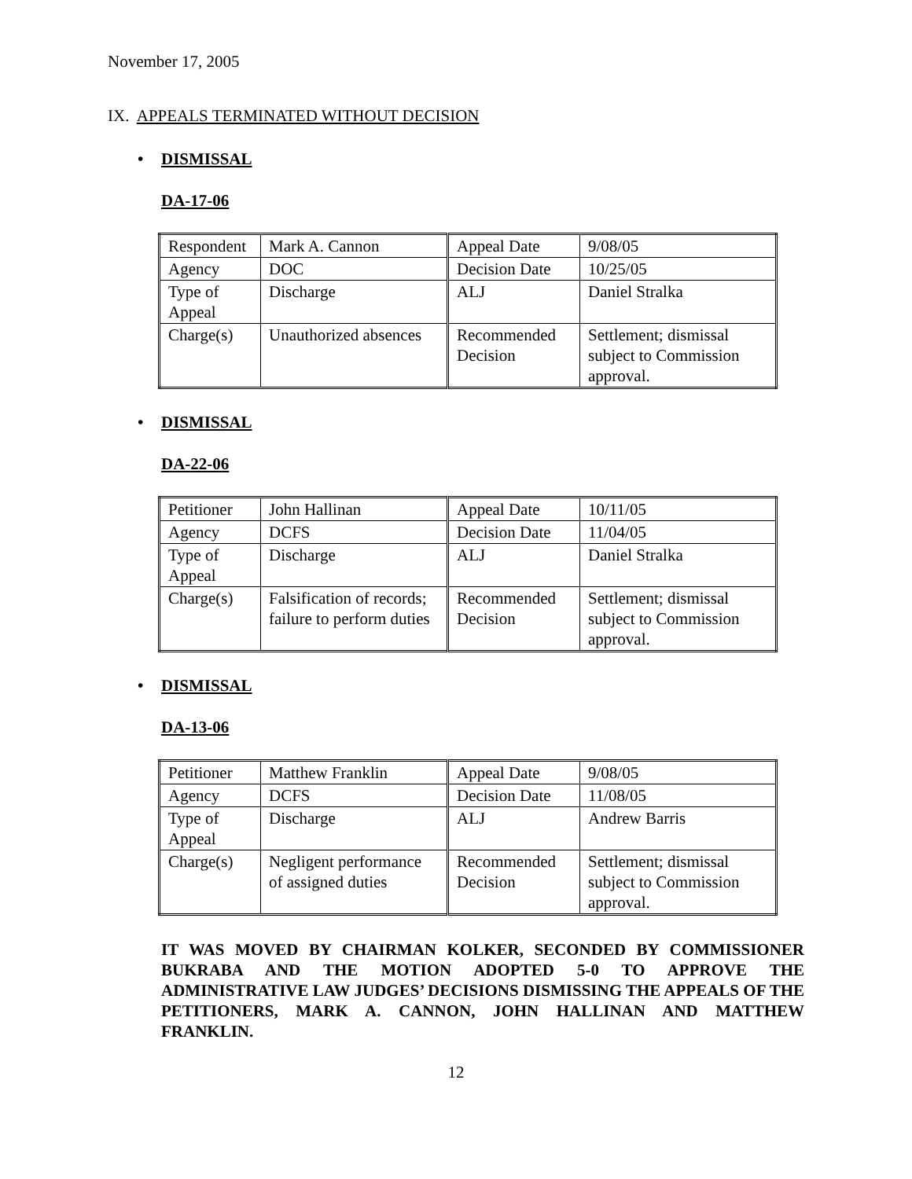November 17, 2005
IX. APPEALS TERMINATED WITHOUT DECISION
• DISMISSAL
DA-17-06
| Respondent | Mark A. Cannon | Appeal Date | 9/08/05 |
| Agency | DOC | Decision Date | 10/25/05 |
| Type of Appeal | Discharge | ALJ | Daniel Stralka |
| Charge(s) | Unauthorized absences | Recommended Decision | Settlement; dismissal subject to Commission approval. |
• DISMISSAL
DA-22-06
| Petitioner | John Hallinan | Appeal Date | 10/11/05 |
| Agency | DCFS | Decision Date | 11/04/05 |
| Type of Appeal | Discharge | ALJ | Daniel Stralka |
| Charge(s) | Falsification of records; failure to perform duties | Recommended Decision | Settlement; dismissal subject to Commission approval. |
• DISMISSAL
DA-13-06
| Petitioner | Matthew Franklin | Appeal Date | 9/08/05 |
| Agency | DCFS | Decision Date | 11/08/05 |
| Type of Appeal | Discharge | ALJ | Andrew Barris |
| Charge(s) | Negligent performance of assigned duties | Recommended Decision | Settlement; dismissal subject to Commission approval. |
IT WAS MOVED BY CHAIRMAN KOLKER, SECONDED BY COMMISSIONER BUKRABA AND THE MOTION ADOPTED 5-0 TO APPROVE THE ADMINISTRATIVE LAW JUDGES’ DECISIONS DISMISSING THE APPEALS OF THE PETITIONERS, MARK A. CANNON, JOHN HALLINAN AND MATTHEW FRANKLIN.
12